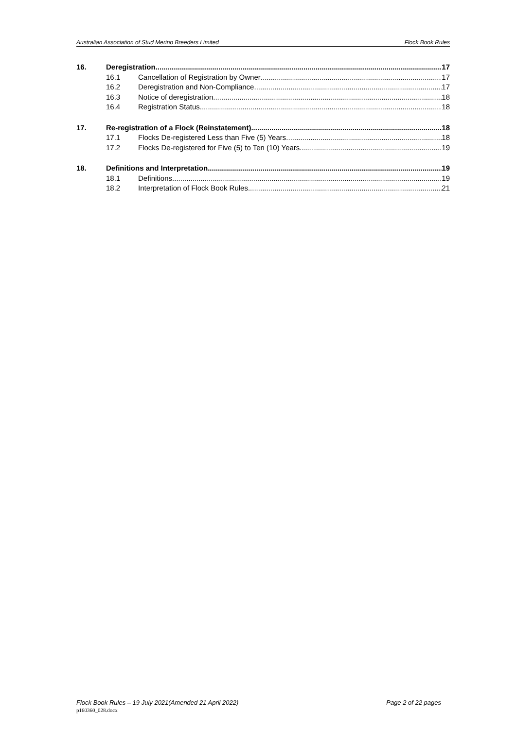Australian Association of Stud Merino Breeders Limited Flock Book Rules
16. Deregistration 17
16.1 Cancellation of Registration by Owner 17
16.2 Deregistration and Non-Compliance 17
16.3 Notice of deregistration 18
16.4 Registration Status 18
17. Re-registration of a Flock (Reinstatement) 18
17.1 Flocks De-registered Less than Five (5) Years 18
17.2 Flocks De-registered for Five (5) to Ten (10) Years 19
18. Definitions and Interpretation 19
18.1 Definitions 19
18.2 Interpretation of Flock Book Rules 21
Flock Book Rules – 19 July 2021(Amended 21 April 2022) Page 2 of 22 pages
p160360_028.docx